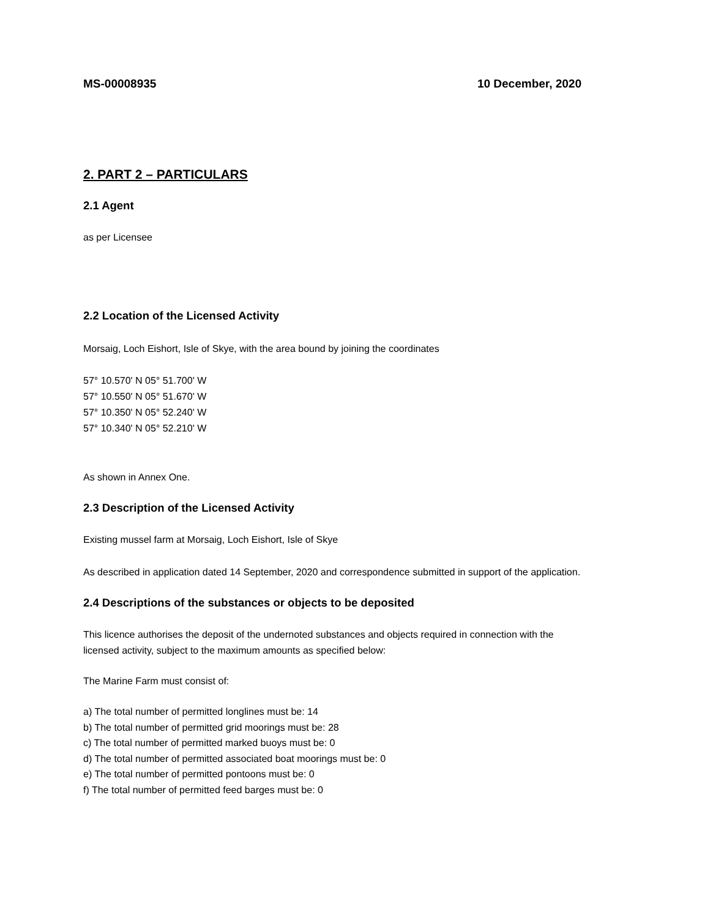MS-00008935 10 December, 2020
2. PART 2 – PARTICULARS
2.1 Agent
as per Licensee
2.2 Location of the Licensed Activity
Morsaig, Loch Eishort, Isle of Skye, with the area bound by joining the coordinates
57° 10.570' N 05° 51.700' W
57° 10.550' N 05° 51.670' W
57° 10.350' N 05° 52.240' W
57° 10.340' N 05° 52.210' W
As shown in Annex One.
2.3 Description of the Licensed Activity
Existing mussel farm at Morsaig, Loch Eishort, Isle of Skye
As described in application dated 14 September, 2020 and correspondence submitted in support of the application.
2.4 Descriptions of the substances or objects to be deposited
This licence authorises the deposit of the undernoted substances and objects required in connection with the licensed activity, subject to the maximum amounts as specified below:
The Marine Farm must consist of:
a) The total number of permitted longlines must be: 14
b) The total number of permitted grid moorings must be: 28
c) The total number of permitted marked buoys must be: 0
d) The total number of permitted associated boat moorings must be: 0
e) The total number of permitted pontoons must be: 0
f) The total number of permitted feed barges must be: 0